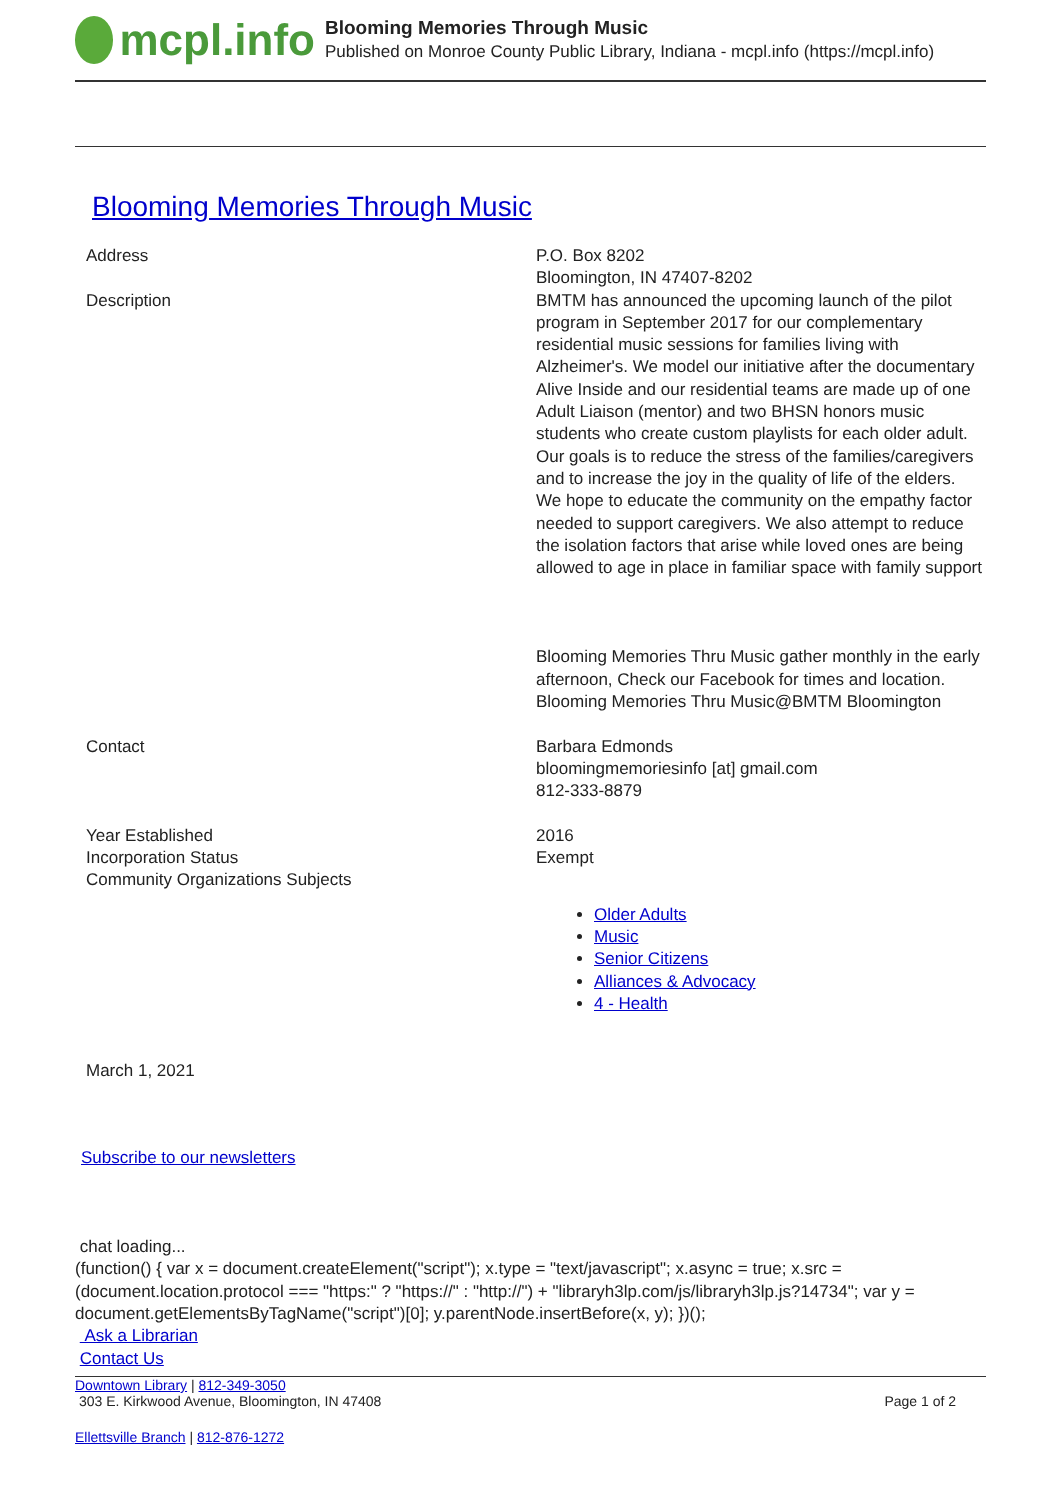mcpl.info
Blooming Memories Through Music
Published on Monroe County Public Library, Indiana - mcpl.info (https://mcpl.info)
Blooming Memories Through Music
| Address | P.O. Box 8202 Bloomington, IN 47407-8202 |
| Description | BMTM has announced the upcoming launch of the pilot program in September 2017 for our complementary residential music sessions for families living with Alzheimer's. We model our initiative after the documentary Alive Inside and our residential teams are made up of one Adult Liaison (mentor) and two BHSN honors music students who create custom playlists for each older adult. Our goals is to reduce the stress of the families/caregivers and to increase the joy in the quality of life of the elders. We hope to educate the community on the empathy factor needed to support caregivers. We also attempt to reduce the isolation factors that arise while loved ones are being allowed to age in place in familiar space with family support Blooming Memories Thru Music gather monthly in the early afternoon, Check our Facebook for times and location. Blooming Memories Thru Music@BMTM Bloomington |
| Contact | Barbara Edmonds bloomingmemoriesinfo [at] gmail.com 812-333-8879 |
| Year Established | 2016 |
| Incorporation Status | Exempt |
| Community Organizations Subjects | Older Adults Music Senior Citizens Alliances & Advocacy 4 - Health |
March 1, 2021
Subscribe to our newsletters
chat loading...
(function() { var x = document.createElement("script"); x.type = "text/javascript"; x.async = true; x.src = (document.location.protocol === "https:" ? "https://" : "http://") + "libraryh3lp.com/js/libraryh3lp.js?14734"; var y = document.getElementsByTagName("script")[0]; y.parentNode.insertBefore(x, y); })();
Ask a Librarian
Contact Us
Downtown Library | 812-349-3050
303 E. Kirkwood Avenue, Bloomington, IN 47408
Page 1 of 2
Ellettsville Branch | 812-876-1272